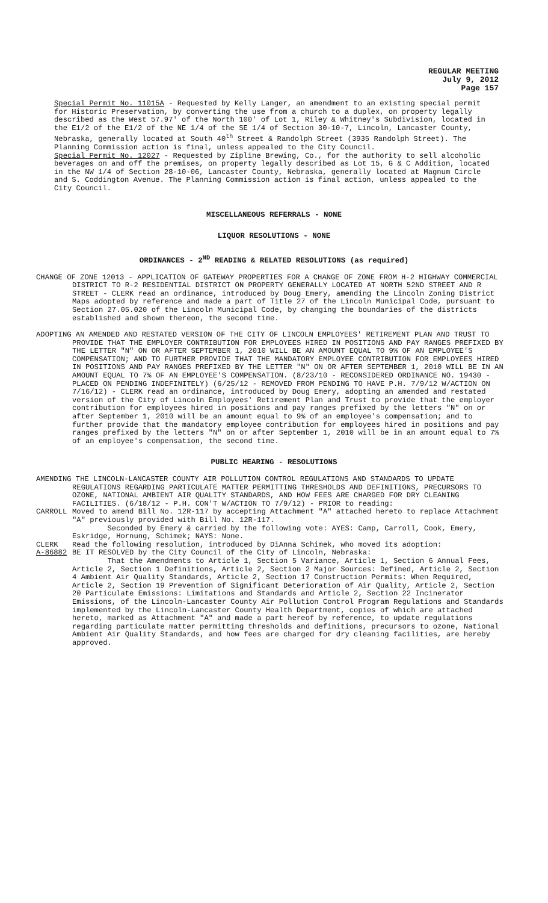REGULAR MEETING
July 9, 2012
Page 157
Special Permit No. 11015A - Requested by Kelly Langer, an amendment to an existing special permit for Historic Preservation, by converting the use from a church to a duplex, on property legally described as the West 57.97' of the North 100' of Lot 1, Riley & Whitney's Subdivision, located in the E1/2 of the E1/2 of the NE 1/4 of the SE 1/4 of Section 30-10-7, Lincoln, Lancaster County, Nebraska, generally located at South 40<sup>th</sup> Street & Randolph Street (3935 Randolph Street). The Planning Commission action is final, unless appealed to the City Council.
Special Permit No. 12027 - Requested by Zipline Brewing, Co., for the authority to sell alcoholic beverages on and off the premises, on property legally described as Lot 15, G & C Addition, located in the NW 1/4 of Section 28-10-06, Lancaster County, Nebraska, generally located at Magnum Circle and S. Coddington Avenue. The Planning Commission action is final action, unless appealed to the City Council.
MISCELLANEOUS REFERRALS - NONE
LIQUOR RESOLUTIONS - NONE
ORDINANCES - 2<sup>ND</sup> READING & RELATED RESOLUTIONS (as required)
CHANGE OF ZONE 12013 - APPLICATION OF GATEWAY PROPERTIES FOR A CHANGE OF ZONE FROM H-2 HIGHWAY COMMERCIAL DISTRICT TO R-2 RESIDENTIAL DISTRICT ON PROPERTY GENERALLY LOCATED AT NORTH 52ND STREET AND R STREET - CLERK read an ordinance, introduced by Doug Emery, amending the Lincoln Zoning District Maps adopted by reference and made a part of Title 27 of the Lincoln Municipal Code, pursuant to Section 27.05.020 of the Lincoln Municipal Code, by changing the boundaries of the districts established and shown thereon, the second time.
ADOPTING AN AMENDED AND RESTATED VERSION OF THE CITY OF LINCOLN EMPLOYEES' RETIREMENT PLAN AND TRUST TO PROVIDE THAT THE EMPLOYER CONTRIBUTION FOR EMPLOYEES HIRED IN POSITIONS AND PAY RANGES PREFIXED BY THE LETTER "N" ON OR AFTER SEPTEMBER 1, 2010 WILL BE AN AMOUNT EQUAL TO 9% OF AN EMPLOYEE'S COMPENSATION; AND TO FURTHER PROVIDE THAT THE MANDATORY EMPLOYEE CONTRIBUTION FOR EMPLOYEES HIRED IN POSITIONS AND PAY RANGES PREFIXED BY THE LETTER "N" ON OR AFTER SEPTEMBER 1, 2010 WILL BE IN AN AMOUNT EQUAL TO 7% OF AN EMPLOYEE'S COMPENSATION. (8/23/10 - RECONSIDERED ORDINANCE NO. 19430 - PLACED ON PENDING INDEFINITELY) (6/25/12 - REMOVED FROM PENDING TO HAVE P.H. 7/9/12 W/ACTION ON 7/16/12) - CLERK read an ordinance, introduced by Doug Emery, adopting an amended and restated version of the City of Lincoln Employees' Retirement Plan and Trust to provide that the employer contribution for employees hired in positions and pay ranges prefixed by the letters "N" on or after September 1, 2010 will be an amount equal to 9% of an employee's compensation; and to further provide that the mandatory employee contribution for employees hired in positions and pay ranges prefixed by the letters "N" on or after September 1, 2010 will be in an amount equal to 7% of an employee's compensation, the second time.
PUBLIC HEARING - RESOLUTIONS
AMENDING THE LINCOLN-LANCASTER COUNTY AIR POLLUTION CONTROL REGULATIONS AND STANDARDS TO UPDATE REGULATIONS REGARDING PARTICULATE MATTER PERMITTING THRESHOLDS AND DEFINITIONS, PRECURSORS TO OZONE, NATIONAL AMBIENT AIR QUALITY STANDARDS, AND HOW FEES ARE CHARGED FOR DRY CLEANING FACILITIES. (6/18/12 - P.H. CON'T W/ACTION TO 7/9/12) - PRIOR to reading:
CARROLL Moved to amend Bill No. 12R-117 by accepting Attachment "A" attached hereto to replace Attachment "A" previously provided with Bill No. 12R-117.
Seconded by Emery & carried by the following vote: AYES: Camp, Carroll, Cook, Emery, Eskridge, Hornung, Schimek; NAYS: None.
CLERK Read the following resolution, introduced by DiAnna Schimek, who moved its adoption:
A-86882 BE IT RESOLVED by the City Council of the City of Lincoln, Nebraska:
That the Amendments to Article 1, Section 5 Variance, Article 1, Section 6 Annual Fees, Article 2, Section 1 Definitions, Article 2, Section 2 Major Sources: Defined, Article 2, Section 4 Ambient Air Quality Standards, Article 2, Section 17 Construction Permits: When Required, Article 2, Section 19 Prevention of Significant Deterioration of Air Quality, Article 2, Section 20 Particulate Emissions: Limitations and Standards and Article 2, Section 22 Incinerator Emissions, of the Lincoln-Lancaster County Air Pollution Control Program Regulations and Standards implemented by the Lincoln-Lancaster County Health Department, copies of which are attached hereto, marked as Attachment "A" and made a part hereof by reference, to update regulations regarding particulate matter permitting thresholds and definitions, precursors to ozone, National Ambient Air Quality Standards, and how fees are charged for dry cleaning facilities, are hereby approved.